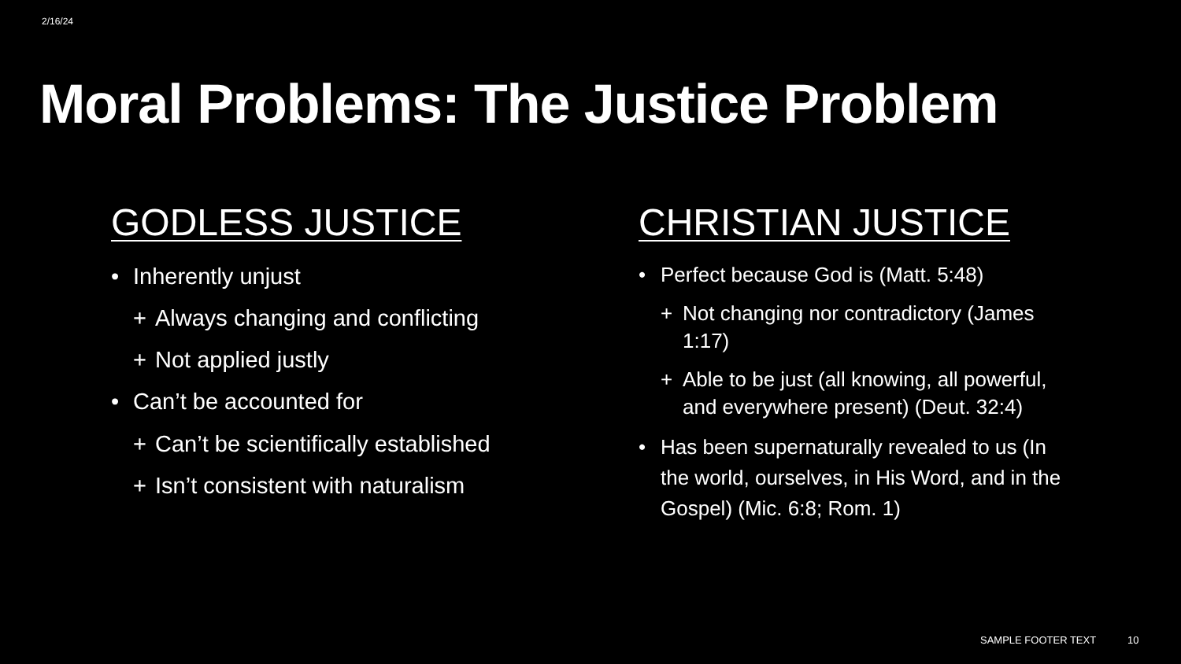2/16/24
Moral Problems: The Justice Problem
GODLESS JUSTICE
• Inherently unjust
+ Always changing and conflicting
+ Not applied justly
• Can’t be accounted for
+ Can’t be scientifically established
+ Isn’t consistent with naturalism
CHRISTIAN JUSTICE
• Perfect because God is (Matt. 5:48)
+ Not changing nor contradictory (James 1:17)
+ Able to be just (all knowing, all powerful, and everywhere present) (Deut. 32:4)
• Has been supernaturally revealed to us (In the world, ourselves, in His Word, and in the Gospel) (Mic. 6:8; Rom. 1)
SAMPLE FOOTER TEXT 10